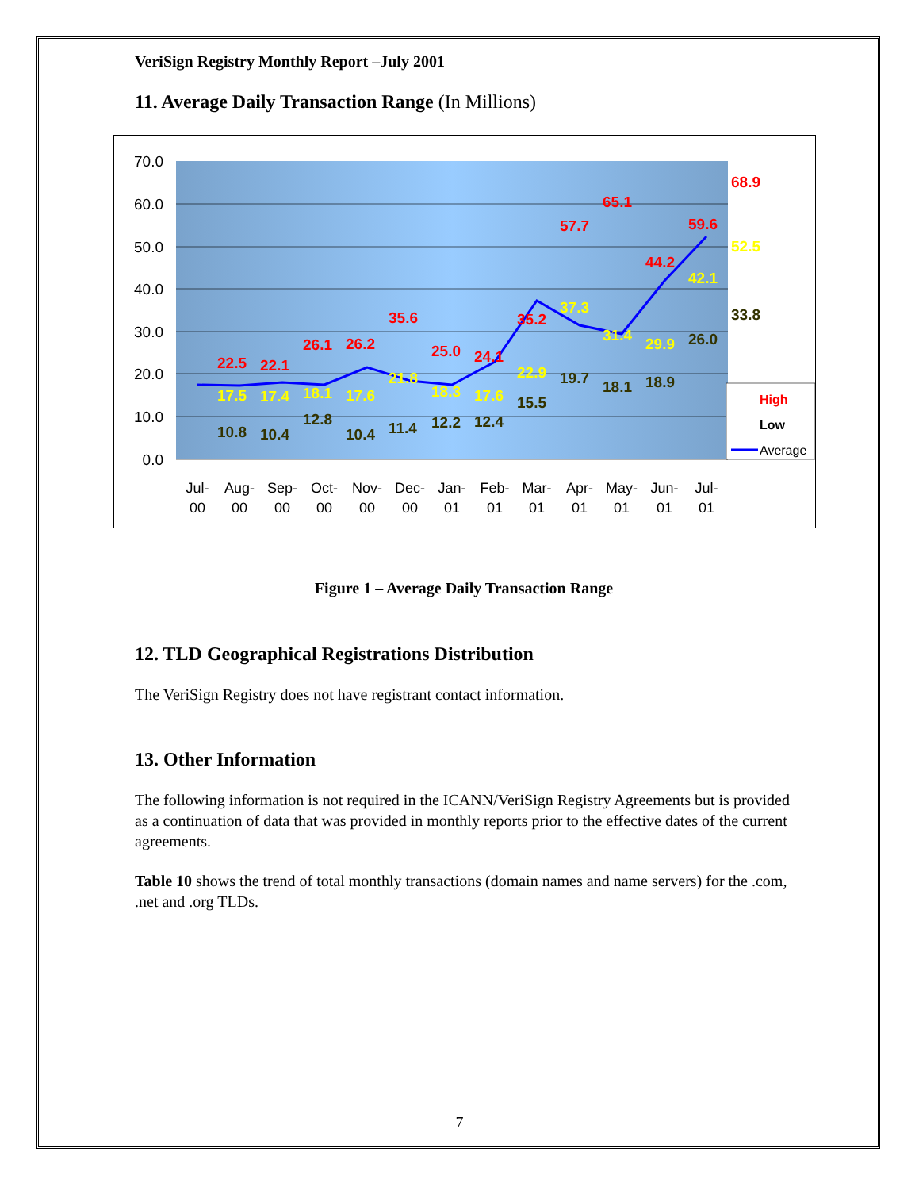VeriSign Registry Monthly Report –July 2001
11. Average Daily Transaction Range (In Millions)
70.0
60.0
50.0
40.0
30.0
20.0
10.0
0.0
22.5
22.1
26.1
26.2
35.6
25.0
24.1
35.2
57.7
65.1
44.2
59.6
68.9
17.5
17.4
18.1
17.6
21.8
18.3
17.6
22.9
37.3
31.4
29.9
42.1
52.5
10.8
10.4
12.8
10.4
11.4
12.2
12.4
15.5
19.7
18.1
18.9
26.0
33.8
Jul-
Aug-
Sep-
Oct-
Nov-
Dec-
Jan-
Feb-
Mar-
Apr-
May-
Jun-
Jul-
00
00
00
00
00
00
01
01
01
01
01
01
01
High
Low
Average
Figure 1 – Average Daily Transaction Range
12. TLD Geographical Registrations Distribution
The VeriSign Registry does not have registrant contact information.
13. Other Information
The following information is not required in the ICANN/VeriSign Registry Agreements but is provided as a continuation of data that was provided in monthly reports prior to the effective dates of the current agreements.
Table 10 shows the trend of total monthly transactions (domain names and name servers) for the .com, .net and .org TLDs.
7